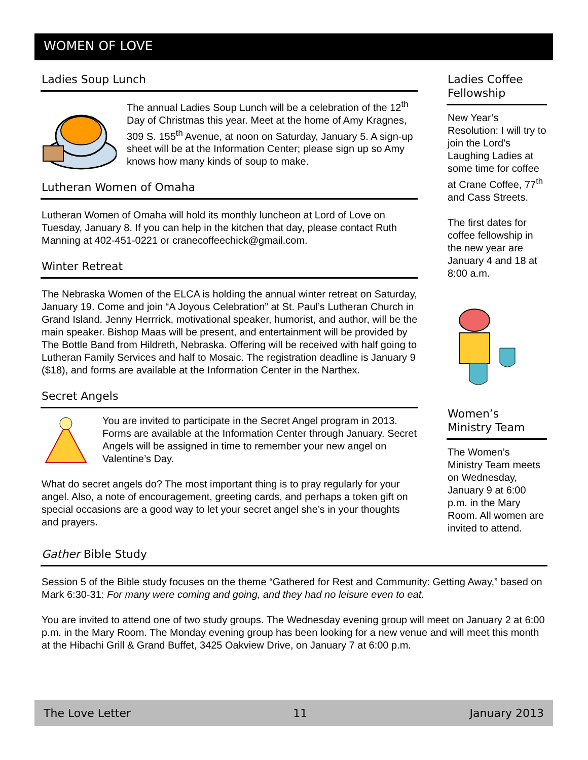WOMEN OF LOVE
Ladies Soup Lunch
The annual Ladies Soup Lunch will be a celebration of the 12<sup>th</sup> Day of Christmas this year. Meet at the home of Amy Kragnes, 309 S. 155<sup>th</sup> Avenue, at noon on Saturday, January 5. A sign-up sheet will be at the Information Center; please sign up so Amy knows how many kinds of soup to make.
Lutheran Women of Omaha
Lutheran Women of Omaha will hold its monthly luncheon at Lord of Love on Tuesday, January 8. If you can help in the kitchen that day, please contact Ruth Manning at 402-451-0221 or cranecoffeechick@gmail.com.
Winter Retreat
The Nebraska Women of the ELCA is holding the annual winter retreat on Saturday, January 19. Come and join “A Joyous Celebration” at St. Paul’s Lutheran Church in Grand Island. Jenny Herrrick, motivational speaker, humorist, and author, will be the main speaker. Bishop Maas will be present, and entertainment will be provided by The Bottle Band from Hildreth, Nebraska. Offering will be received with half going to Lutheran Family Services and half to Mosaic. The registration deadline is January 9 ($18), and forms are available at the Information Center in the Narthex.
Secret Angels
You are invited to participate in the Secret Angel program in 2013. Forms are available at the Information Center through January. Secret Angels will be assigned in time to remember your new angel on Valentine’s Day.
What do secret angels do? The most important thing is to pray regularly for your angel. Also, a note of encouragement, greeting cards, and perhaps a token gift on special occasions are a good way to let your secret angel she’s in your thoughts and prayers.
Ladies Coffee Fellowship
New Year’s Resolution: I will try to join the Lord’s Laughing Ladies at some time for coffee at Crane Coffee, 77<sup>th</sup> and Cass Streets.
The first dates for coffee fellowship in the new year are January 4 and 18 at 8:00 a.m.
Women’s Ministry Team
The Women’s Ministry Team meets on Wednesday, January 9 at 6:00 p.m. in the Mary Room. All women are invited to attend.
Gather Bible Study
Session 5 of the Bible study focuses on the theme “Gathered for Rest and Community: Getting Away,” based on Mark 6:30-31: For many were coming and going, and they had no leisure even to eat.
You are invited to attend one of two study groups. The Wednesday evening group will meet on January 2 at 6:00 p.m. in the Mary Room. The Monday evening group has been looking for a new venue and will meet this month at the Hibachi Grill & Grand Buffet, 3425 Oakview Drive, on January 7 at 6:00 p.m.
The Love Letter 11 January 2013